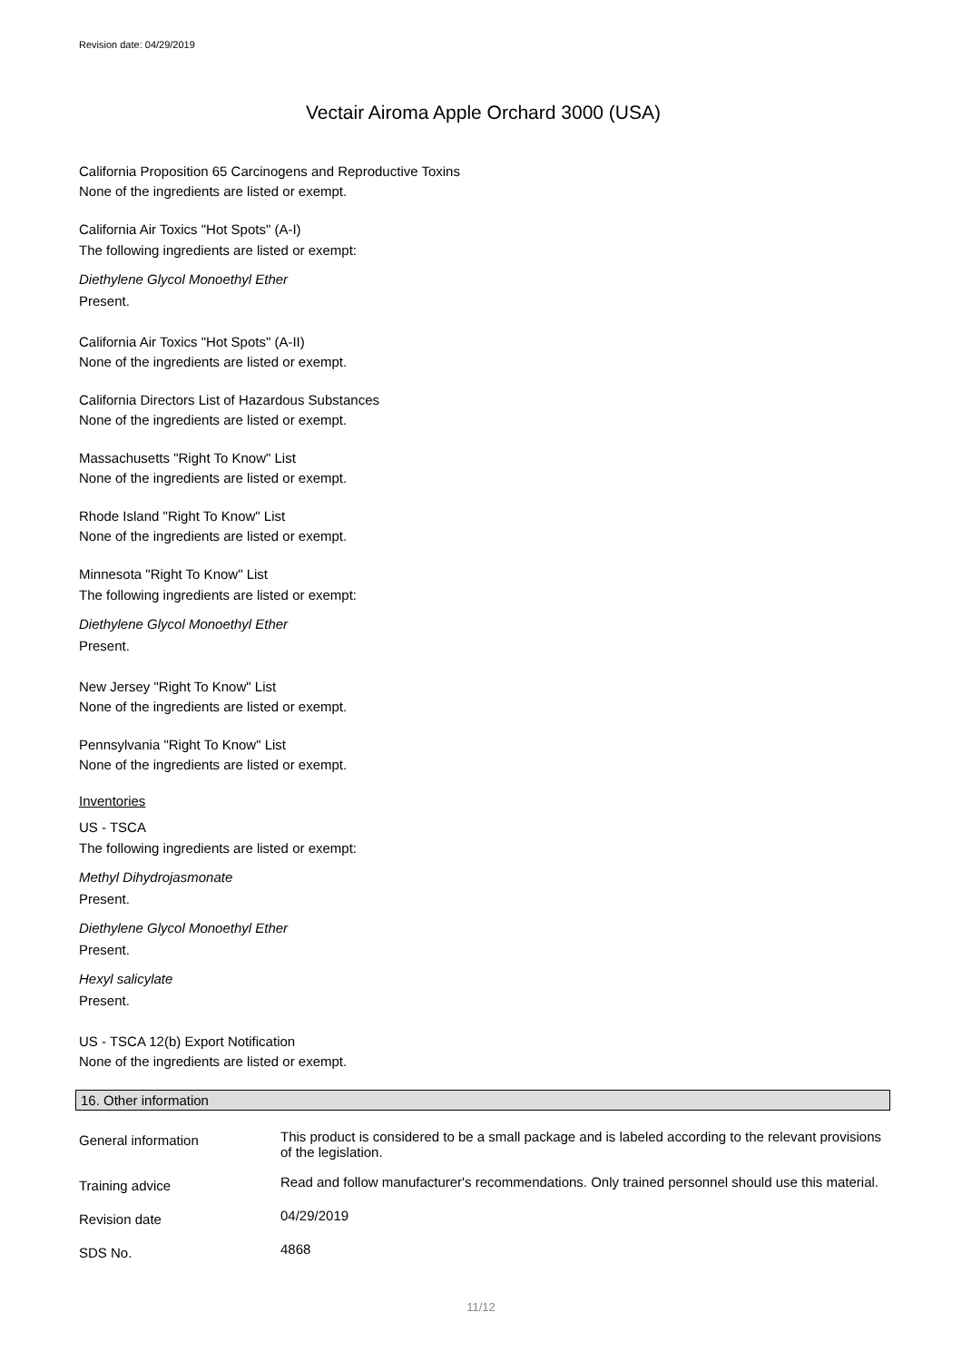Revision date: 04/29/2019
Vectair Airoma Apple Orchard 3000 (USA)
California Proposition 65 Carcinogens and Reproductive Toxins
None of the ingredients are listed or exempt.
California Air Toxics "Hot Spots" (A-I)
The following ingredients are listed or exempt:
Diethylene Glycol Monoethyl Ether
Present.
California Air Toxics "Hot Spots" (A-II)
None of the ingredients are listed or exempt.
California Directors List of Hazardous Substances
None of the ingredients are listed or exempt.
Massachusetts "Right To Know" List
None of the ingredients are listed or exempt.
Rhode Island "Right To Know" List
None of the ingredients are listed or exempt.
Minnesota "Right To Know" List
The following ingredients are listed or exempt:
Diethylene Glycol Monoethyl Ether
Present.
New Jersey "Right To Know" List
None of the ingredients are listed or exempt.
Pennsylvania "Right To Know" List
None of the ingredients are listed or exempt.
Inventories
US - TSCA
The following ingredients are listed or exempt:
Methyl Dihydrojasmonate
Present.
Diethylene Glycol Monoethyl Ether
Present.
Hexyl salicylate
Present.
US - TSCA 12(b) Export Notification
None of the ingredients are listed or exempt.
16. Other information
| General information | This product is considered to be a small package and is labeled according to the relevant provisions of the legislation. |
| Training advice | Read and follow manufacturer's recommendations. Only trained personnel should use this material. |
| Revision date | 04/29/2019 |
| SDS No. | 4868 |
11/12